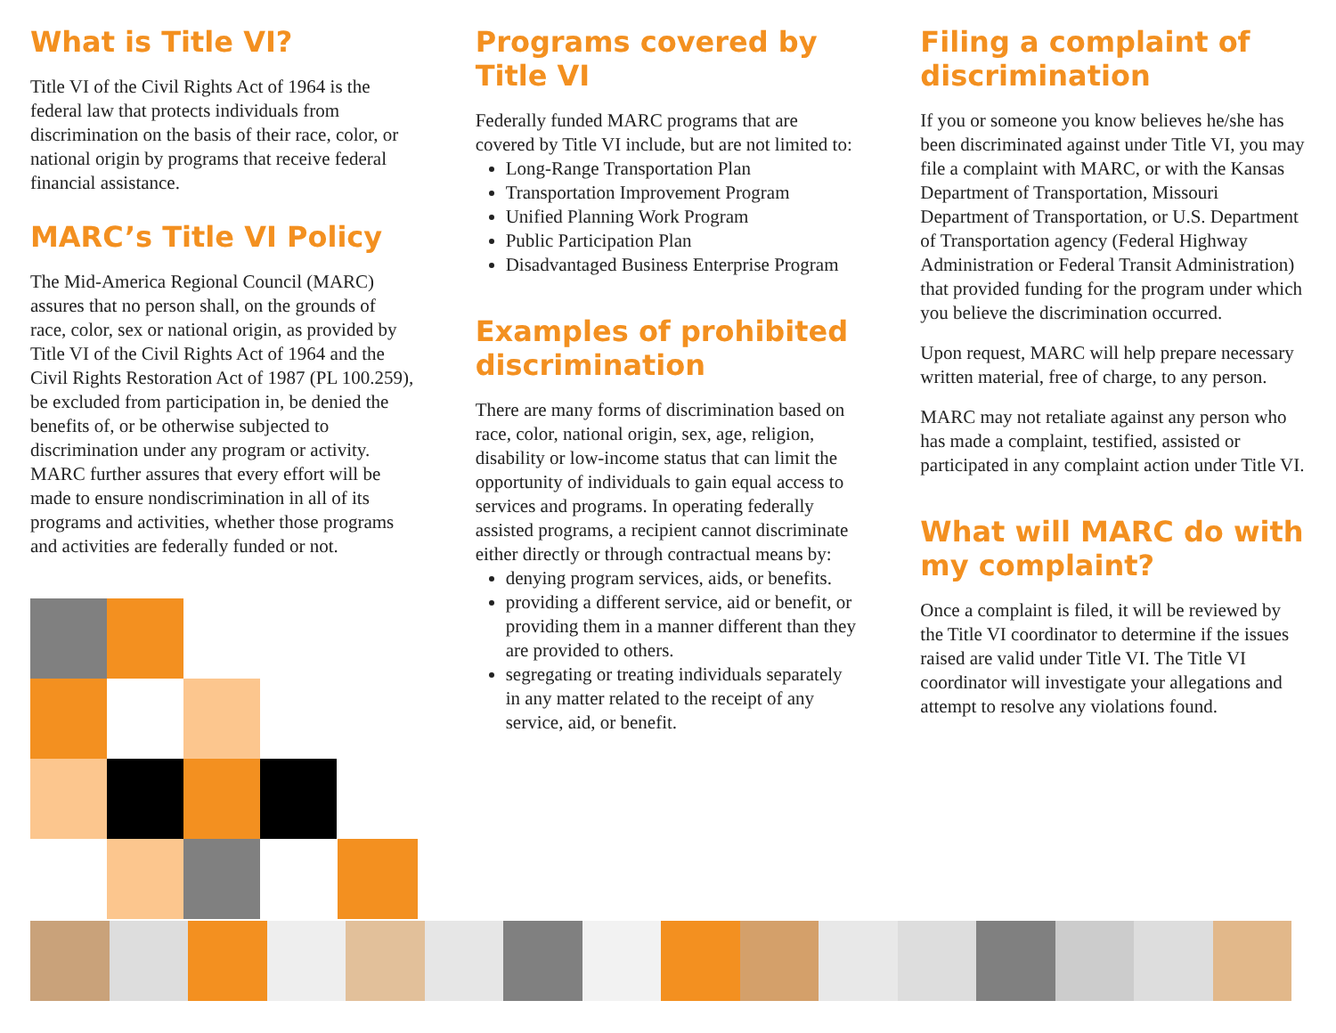What is Title VI?
Title VI of the Civil Rights Act of 1964 is the federal law that protects individuals from discrimination on the basis of their race, color, or national origin by programs that receive federal financial assistance.
MARC’s Title VI Policy
The Mid-America Regional Council (MARC) assures that no person shall, on the grounds of race, color, sex or national origin, as provided by Title VI of the Civil Rights Act of 1964 and the Civil Rights Restoration Act of 1987 (PL 100.259), be excluded from participation in, be denied the benefits of, or be otherwise subjected to discrimination under any program or activity. MARC further assures that every effort will be made to ensure nondiscrimination in all of its programs and activities, whether those programs and activities are federally funded or not.
Programs covered by Title VI
Federally funded MARC programs that are covered by Title VI include, but are not limited to:
Long-Range Transportation Plan
Transportation Improvement Program
Unified Planning Work Program
Public Participation Plan
Disadvantaged Business Enterprise Program
Examples of prohibited discrimination
There are many forms of discrimination based on race, color, national origin, sex, age, religion, disability or low-income status that can limit the opportunity of individuals to gain equal access to services and programs. In operating federally assisted programs, a recipient cannot discriminate either directly or through contractual means by:
denying program services, aids, or benefits.
providing a different service, aid or benefit, or providing them in a manner different than they are provided to others.
segregating or treating individuals separately in any matter related to the receipt of any service, aid, or benefit.
Filing a complaint of discrimination
If you or someone you know believes he/she has been discriminated against under Title VI, you may file a complaint with MARC, or with the Kansas Department of Transportation, Missouri Department of Transportation, or U.S. Department of Transportation agency (Federal Highway Administration or Federal Transit Administration) that provided funding for the program under which you believe the discrimination occurred.
Upon request, MARC will help prepare necessary written material, free of charge, to any person.
MARC may not retaliate against any person who has made a complaint, testified, assisted or participated in any complaint action under Title VI.
What will MARC do with my complaint?
Once a complaint is filed, it will be reviewed by the Title VI coordinator to determine if the issues raised are valid under Title VI. The Title VI coordinator will investigate your allegations and attempt to resolve any violations found.